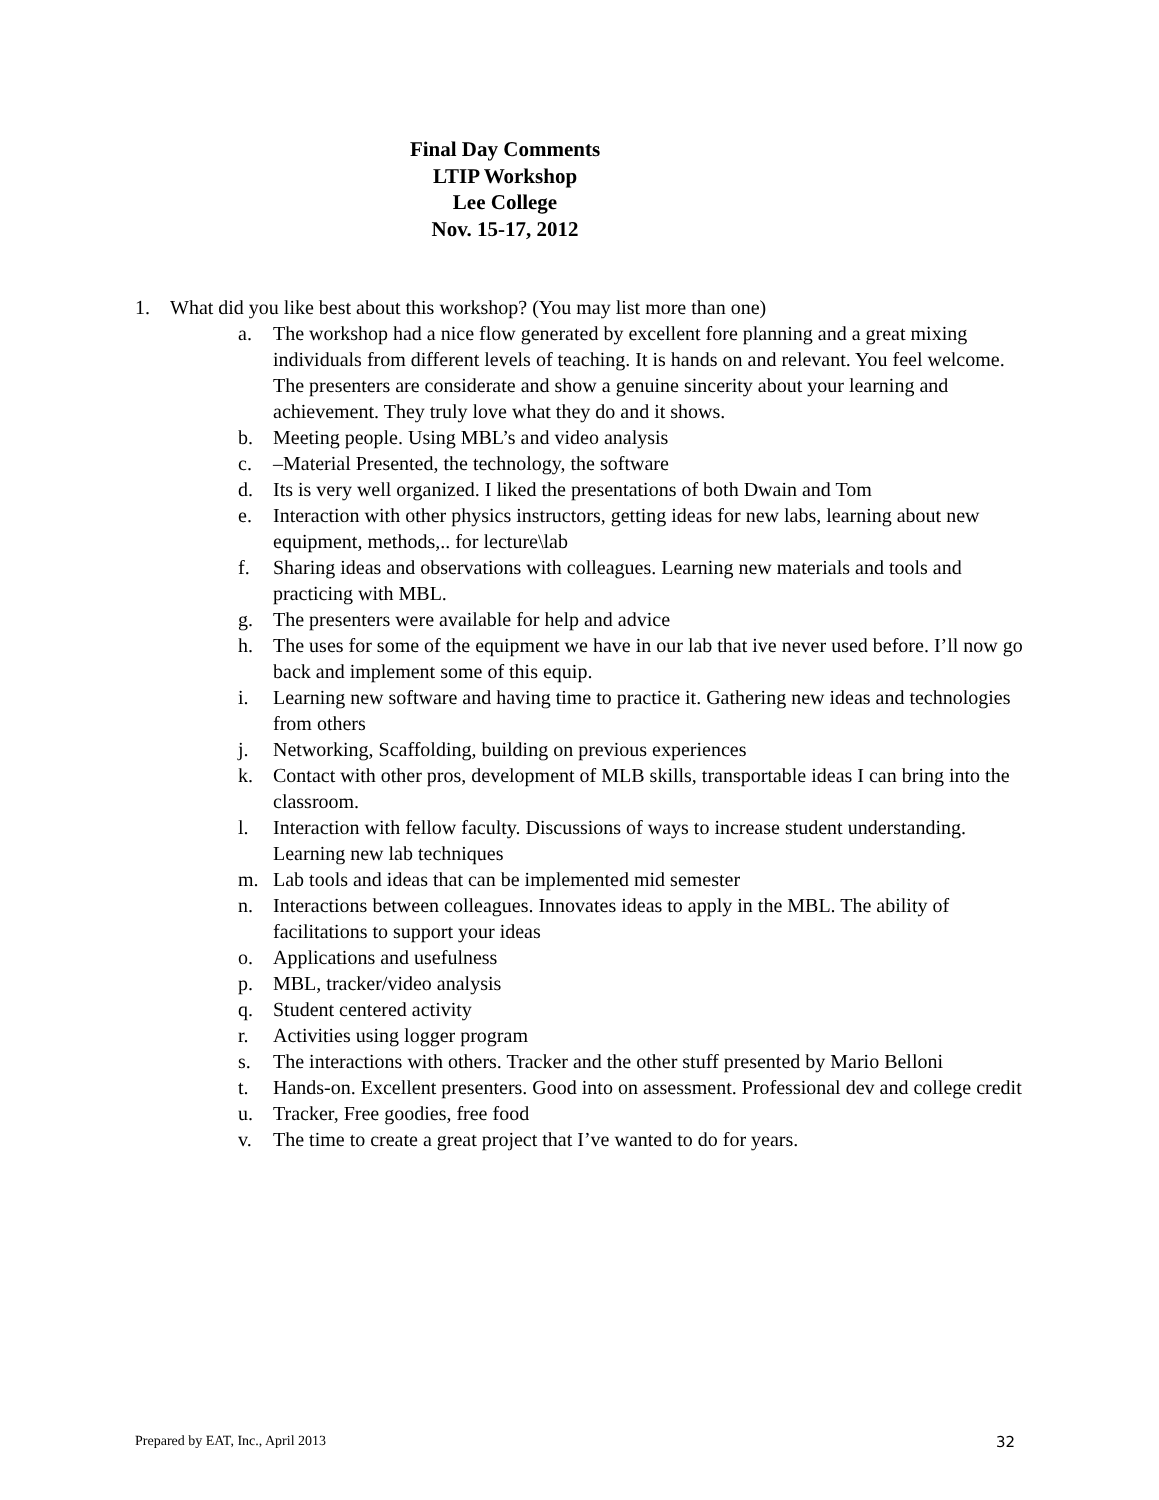Final Day Comments
LTIP Workshop
Lee College
Nov. 15-17, 2012
1. What did you like best about this workshop? (You may list more than one)
a. The workshop had a nice flow generated by excellent fore planning and a great mixing individuals from different levels of teaching. It is hands on and relevant. You feel welcome. The presenters are considerate and show a genuine sincerity about your learning and achievement. They truly love what they do and it shows.
b. Meeting people. Using MBL’s and video analysis
c. –Material Presented, the technology, the software
d. Its is very well organized. I liked the presentations of both Dwain and Tom
e. Interaction with other physics instructors, getting ideas for new labs, learning about new equipment, methods,.. for lecture\lab
f. Sharing ideas and observations with colleagues. Learning new materials and tools and practicing with MBL.
g. The presenters were available for help and advice
h. The uses for some of the equipment we have in our lab that ive never used before. I’ll now go back and implement some of this equip.
i. Learning new software and having time to practice it. Gathering new ideas and technologies from others
j. Networking, Scaffolding, building on previous experiences
k. Contact with other pros, development of MLB skills, transportable ideas I can bring into the classroom.
l. Interaction with fellow faculty. Discussions of ways to increase student understanding. Learning new lab techniques
m. Lab tools and ideas that can be implemented mid semester
n. Interactions between colleagues. Innovates ideas to apply in the MBL. The ability of facilitations to support your ideas
o. Applications and usefulness
p. MBL, tracker/video analysis
q. Student centered activity
r. Activities using logger program
s. The interactions with others. Tracker and the other stuff presented by Mario Belloni
t. Hands-on. Excellent presenters. Good into on assessment. Professional dev and college credit
u. Tracker, Free goodies, free food
v. The time to create a great project that I’ve wanted to do for years.
Prepared by EAT, Inc., April 2013 32